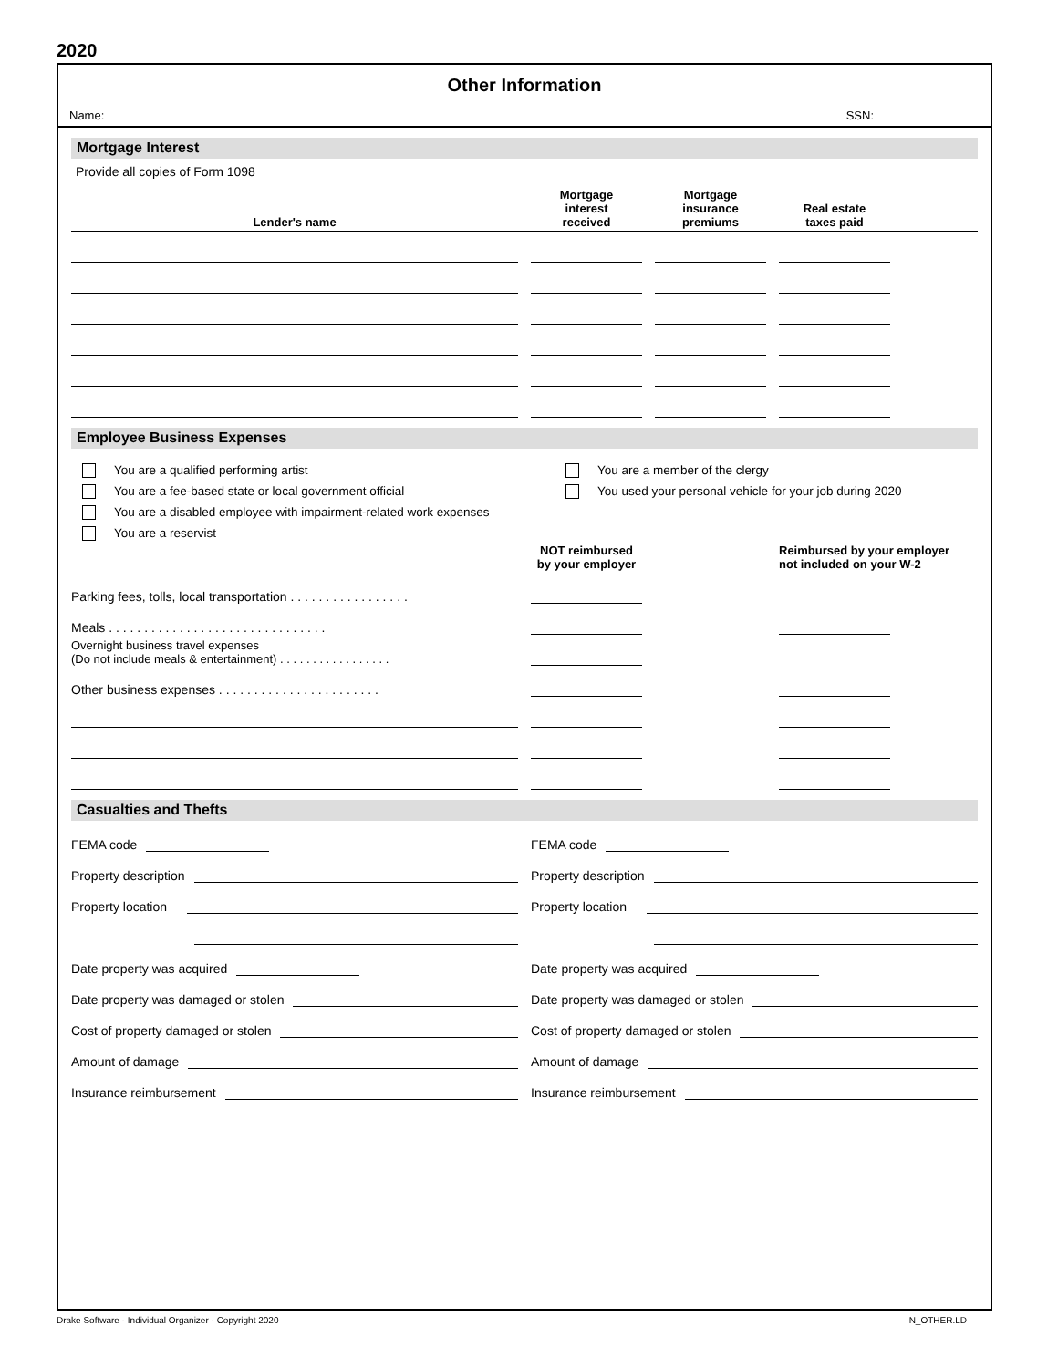2020
Other Information
Name: SSN:
Mortgage Interest
Provide all copies of Form 1098
| Lender's name | | Mortgage interest received | | Mortgage insurance premiums | | Real estate taxes paid | |
| --- | --- | --- | --- | --- | --- | --- | --- |
Employee Business Expenses
You are a qualified performing artist
You are a fee-based state or local government official
You are a disabled employee with impairment-related work expenses
You are a reservist
You are a member of the clergy
You used your personal vehicle for your job during 2020
| | | NOT reimbursed by your employer | | | | Reimbursed by your employer not included on your W-2 | |
| --- | --- | --- | --- | --- | --- | --- | --- |
| Parking fees, tolls, local transportation . . . . . . . . . . . . . . . . . | | | | | | | |
| Meals . . . . . . . . . . . . . . . . . . . . . . . . . . . . . . . | | | | | | | |
| Overnight business travel expenses (Do not include meals & entertainment) . . . . . . . . . . . . . . . . . | | | | | | | |
| Other business expenses . . . . . . . . . . . . . . . . . . . . . . . | | | | | | | |
Casualties and Thefts
FEMA code
Property description
Property location
Date property was acquired
Date property was damaged or stolen
Cost of property damaged or stolen
Amount of damage
Insurance reimbursement
FEMA code
Property description
Property location
Date property was acquired
Date property was damaged or stolen
Cost of property damaged or stolen
Amount of damage
Insurance reimbursement
Drake Software - Individual Organizer - Copyright 2020 N_OTHER.LD